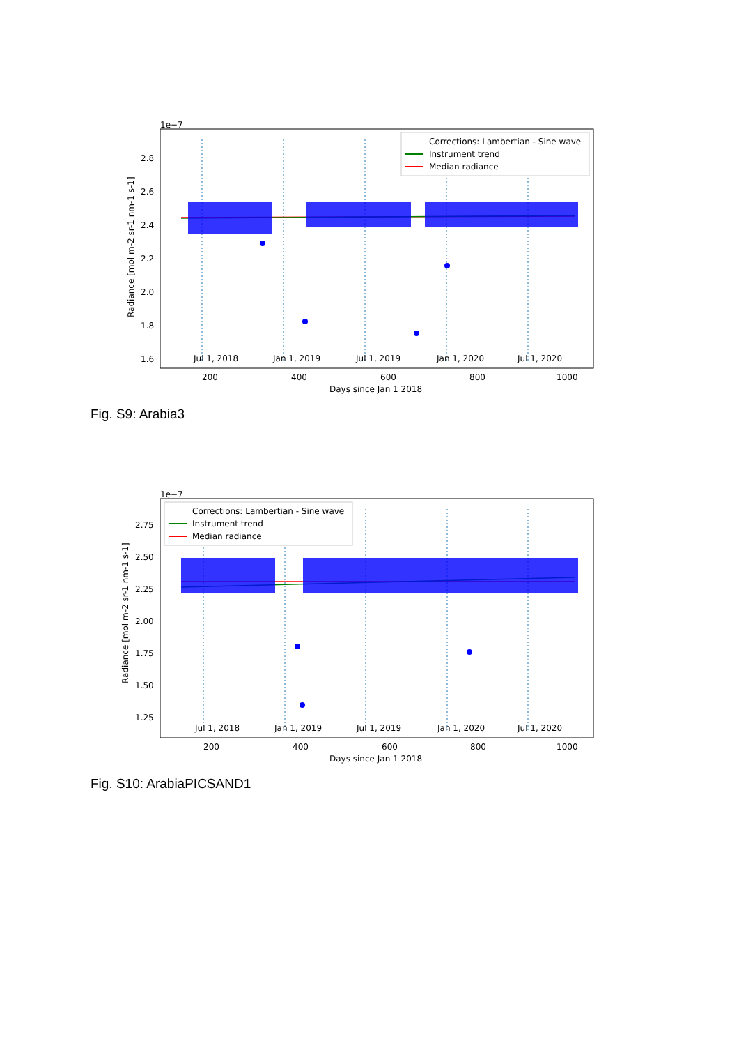1e−7
Jul 1, 2018
Jan 1, 2019
Jul 1, 2019
Jan 1, 2020
Jul 1, 2020
Corrections: Lambertian - Sine wave
Instrument trend
Median radiance
2.8
2.6
2.4
2.2
2.0
1.8
1.6
200
400
600
800
1000
Days since Jan 1 2018
Radiance [mol m-2 sr-1 nm-1 s-1]
Fig. S9: Arabia3
1e−7
Jul 1, 2018
Jan 1, 2019
Jul 1, 2019
Jan 1, 2020
Jul 1, 2020
Corrections: Lambertian - Sine wave
Instrument trend
Median radiance
2.75
2.50
2.25
2.00
1.75
1.50
1.25
200
400
600
800
1000
Days since Jan 1 2018
Radiance [mol m-2 sr-1 nm-1 s-1]
Fig. S10: ArabiaPICSAND1